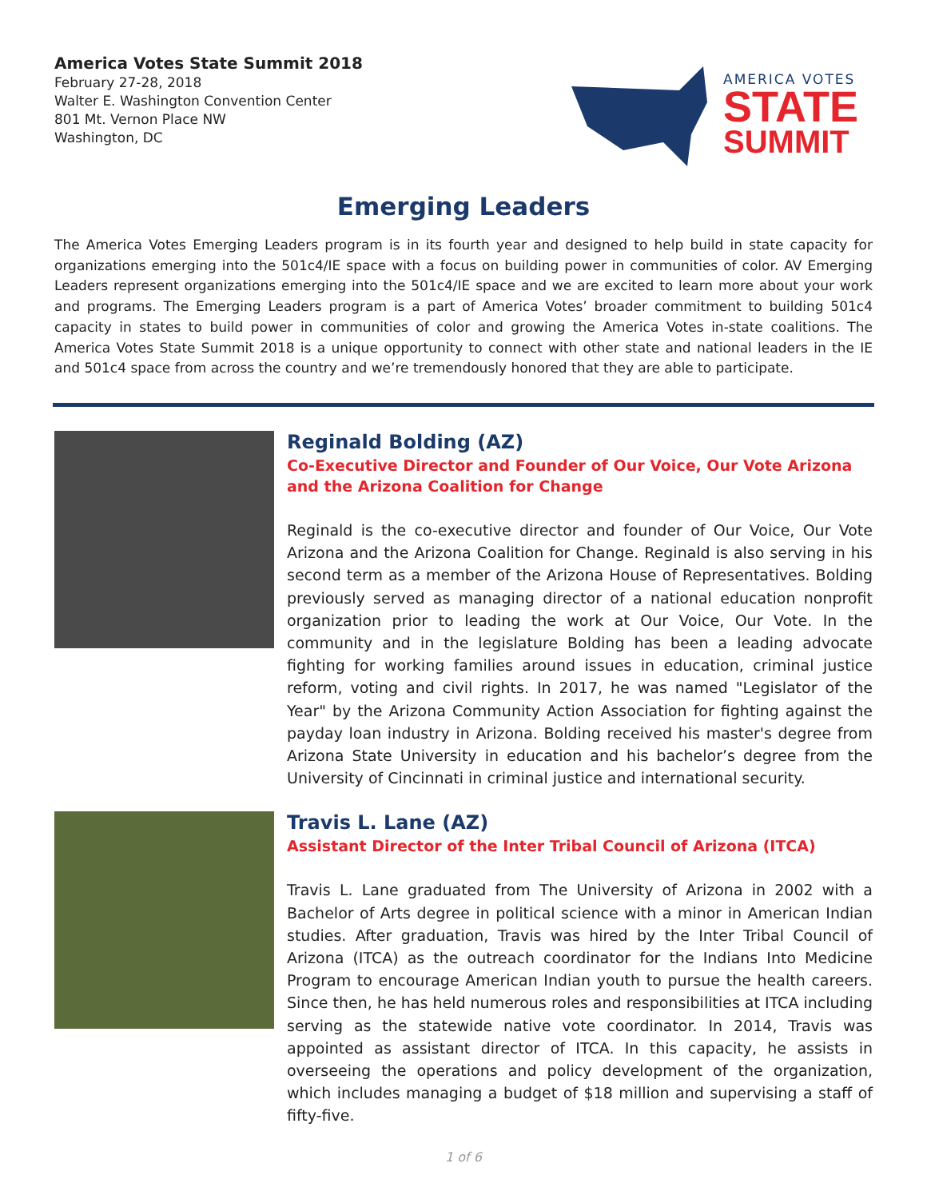America Votes State Summit 2018
February 27-28, 2018
Walter E. Washington Convention Center
801 Mt. Vernon Place NW
Washington, DC
AMERICA VOTES
STATE
SUMMIT
Emerging Leaders
The America Votes Emerging Leaders program is in its fourth year and designed to help build in state capacity for organizations emerging into the 501c4/IE space with a focus on building power in communities of color. AV Emerging Leaders represent organizations emerging into the 501c4/IE space and we are excited to learn more about your work and programs. The Emerging Leaders program is a part of America Votes’ broader commitment to building 501c4 capacity in states to build power in communities of color and growing the America Votes in-state coalitions. The America Votes State Summit 2018 is a unique opportunity to connect with other state and national leaders in the IE and 501c4 space from across the country and we’re tremendously honored that they are able to participate.
Reginald Bolding (AZ)
Co-Executive Director and Founder of Our Voice, Our Vote Arizona and the Arizona Coalition for Change
Reginald is the co-executive director and founder of Our Voice, Our Vote Arizona and the Arizona Coalition for Change. Reginald is also serving in his second term as a member of the Arizona House of Representatives. Bolding previously served as managing director of a national education nonprofit organization prior to leading the work at Our Voice, Our Vote. In the community and in the legislature Bolding has been a leading advocate fighting for working families around issues in education, criminal justice reform, voting and civil rights. In 2017, he was named "Legislator of the Year" by the Arizona Community Action Association for fighting against the payday loan industry in Arizona. Bolding received his master's degree from Arizona State University in education and his bachelor’s degree from the University of Cincinnati in criminal justice and international security.
Travis L. Lane (AZ)
Assistant Director of the Inter Tribal Council of Arizona (ITCA)
Travis L. Lane graduated from The University of Arizona in 2002 with a Bachelor of Arts degree in political science with a minor in American Indian studies. After graduation, Travis was hired by the Inter Tribal Council of Arizona (ITCA) as the outreach coordinator for the Indians Into Medicine Program to encourage American Indian youth to pursue the health careers. Since then, he has held numerous roles and responsibilities at ITCA including serving as the statewide native vote coordinator. In 2014, Travis was appointed as assistant director of ITCA. In this capacity, he assists in overseeing the operations and policy development of the organization, which includes managing a budget of $18 million and supervising a staff of fifty-five.
1 of 6